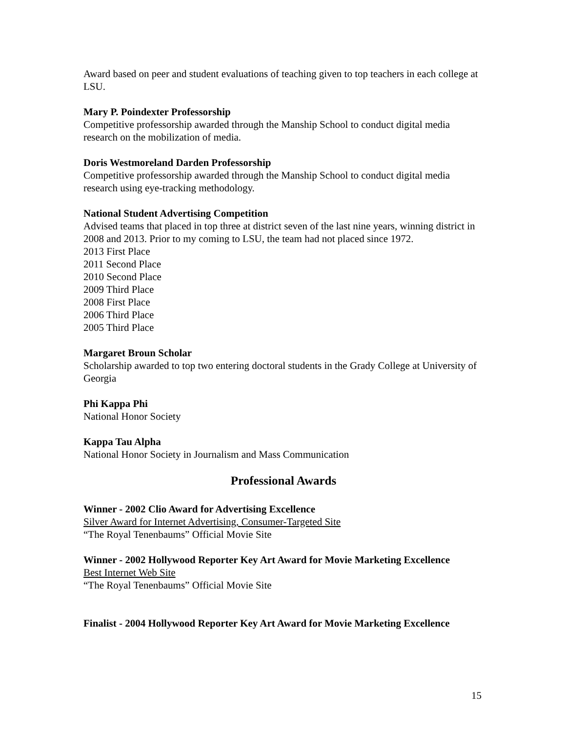Award based on peer and student evaluations of teaching given to top teachers in each college at LSU.
Mary P. Poindexter Professorship
Competitive professorship awarded through the Manship School to conduct digital media research on the mobilization of media.
Doris Westmoreland Darden Professorship
Competitive professorship awarded through the Manship School to conduct digital media research using eye-tracking methodology.
National Student Advertising Competition
Advised teams that placed in top three at district seven of the last nine years, winning district in 2008 and 2013. Prior to my coming to LSU, the team had not placed since 1972.
2013 First Place
2011 Second Place
2010 Second Place
2009 Third Place
2008 First Place
2006 Third Place
2005 Third Place
Margaret Broun Scholar
Scholarship awarded to top two entering doctoral students in the Grady College at University of Georgia
Phi Kappa Phi
National Honor Society
Kappa Tau Alpha
National Honor Society in Journalism and Mass Communication
Professional Awards
Winner - 2002 Clio Award for Advertising Excellence
Silver Award for Internet Advertising, Consumer-Targeted Site
“The Royal Tenenbaums” Official Movie Site
Winner - 2002 Hollywood Reporter Key Art Award for Movie Marketing Excellence
Best Internet Web Site
“The Royal Tenenbaums” Official Movie Site
Finalist - 2004 Hollywood Reporter Key Art Award for Movie Marketing Excellence
15